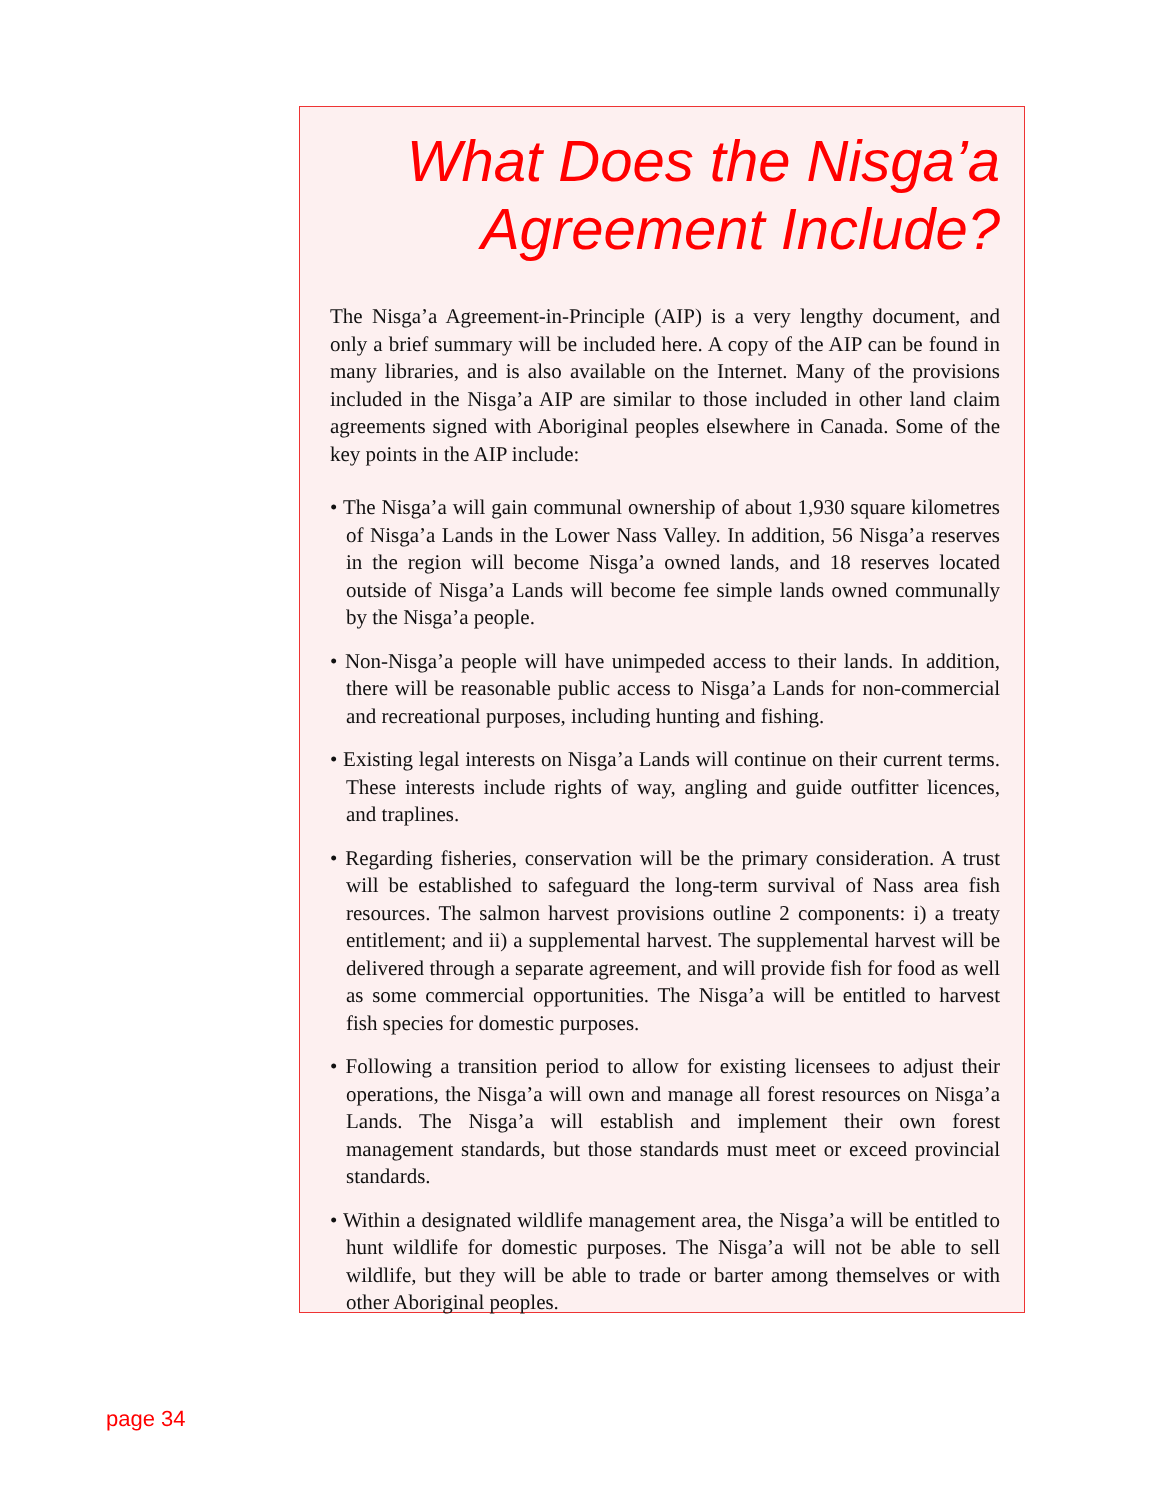What Does the Nisga’a Agreement Include?
The Nisga’a Agreement-in-Principle (AIP) is a very lengthy document, and only a brief summary will be included here. A copy of the AIP can be found in many libraries, and is also available on the Internet. Many of the provisions included in the Nisga’a AIP are similar to those included in other land claim agreements signed with Aboriginal peoples elsewhere in Canada. Some of the key points in the AIP include:
• The Nisga’a will gain communal ownership of about 1,930 square kilometres of Nisga’a Lands in the Lower Nass Valley. In addition, 56 Nisga’a reserves in the region will become Nisga’a owned lands, and 18 reserves located outside of Nisga’a Lands will become fee simple lands owned communally by the Nisga’a people.
• Non-Nisga’a people will have unimpeded access to their lands. In addition, there will be reasonable public access to Nisga’a Lands for non-commercial and recreational purposes, including hunting and fishing.
• Existing legal interests on Nisga’a Lands will continue on their current terms. These interests include rights of way, angling and guide outfitter licences, and traplines.
• Regarding fisheries, conservation will be the primary consideration. A trust will be established to safeguard the long-term survival of Nass area fish resources. The salmon harvest provisions outline 2 components: i) a treaty entitlement; and ii) a supplemental harvest. The supplemental harvest will be delivered through a separate agreement, and will provide fish for food as well as some commercial opportunities. The Nisga’a will be entitled to harvest fish species for domestic purposes.
• Following a transition period to allow for existing licensees to adjust their operations, the Nisga’a will own and manage all forest resources on Nisga’a Lands. The Nisga’a will establish and implement their own forest management standards, but those standards must meet or exceed provincial standards.
• Within a designated wildlife management area, the Nisga’a will be entitled to hunt wildlife for domestic purposes. The Nisga’a will not be able to sell wildlife, but they will be able to trade or barter among themselves or with other Aboriginal peoples.
page 34